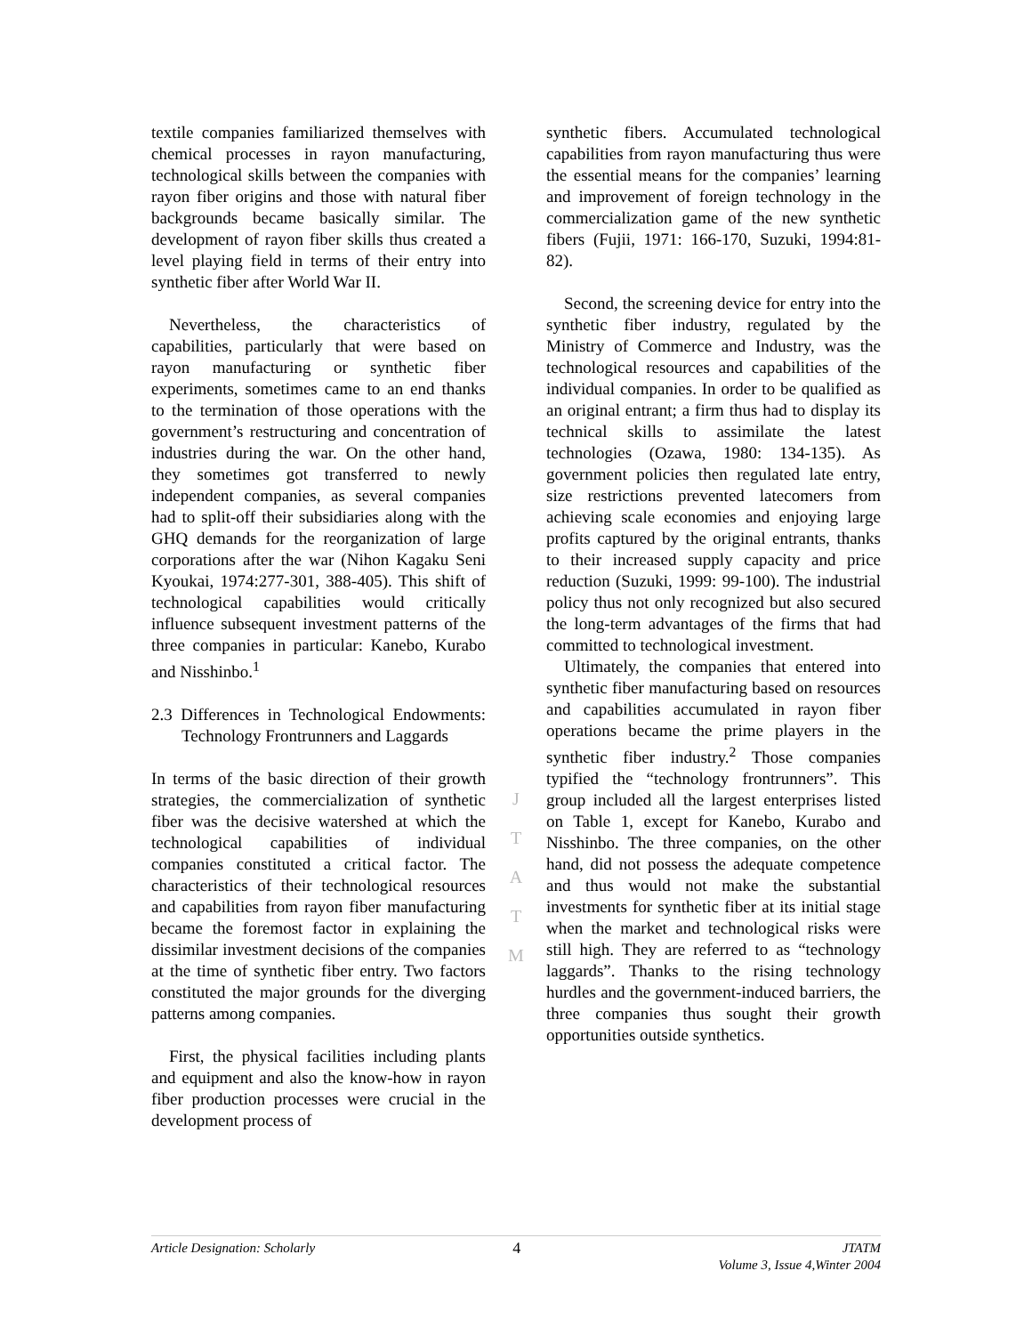textile companies familiarized themselves with chemical processes in rayon manufacturing, technological skills between the companies with rayon fiber origins and those with natural fiber backgrounds became basically similar. The development of rayon fiber skills thus created a level playing field in terms of their entry into synthetic fiber after World War II.
Nevertheless, the characteristics of capabilities, particularly that were based on rayon manufacturing or synthetic fiber experiments, sometimes came to an end thanks to the termination of those operations with the government’s restructuring and concentration of industries during the war. On the other hand, they sometimes got transferred to newly independent companies, as several companies had to split-off their subsidiaries along with the GHQ demands for the reorganization of large corporations after the war (Nihon Kagaku Seni Kyoukai, 1974:277-301, 388-405). This shift of technological capabilities would critically influence subsequent investment patterns of the three companies in particular: Kanebo, Kurabo and Nisshinbo.<sup>1</sup>
2.3 Differences in Technological Endowments: Technology Frontrunners and Laggards
In terms of the basic direction of their growth strategies, the commercialization of synthetic fiber was the decisive watershed at which the technological capabilities of individual companies constituted a critical factor. The characteristics of their technological resources and capabilities from rayon fiber manufacturing became the foremost factor in explaining the dissimilar investment decisions of the companies at the time of synthetic fiber entry. Two factors constituted the major grounds for the diverging patterns among companies.
First, the physical facilities including plants and equipment and also the know-how in rayon fiber production processes were crucial in the development process of
J
T
A
T
M
synthetic fibers. Accumulated technological capabilities from rayon manufacturing thus were the essential means for the companies’ learning and improvement of foreign technology in the commercialization game of the new synthetic fibers (Fujii, 1971: 166-170, Suzuki, 1994:81-82).
Second, the screening device for entry into the synthetic fiber industry, regulated by the Ministry of Commerce and Industry, was the technological resources and capabilities of the individual companies. In order to be qualified as an original entrant; a firm thus had to display its technical skills to assimilate the latest technologies (Ozawa, 1980: 134-135). As government policies then regulated late entry, size restrictions prevented latecomers from achieving scale economies and enjoying large profits captured by the original entrants, thanks to their increased supply capacity and price reduction (Suzuki, 1999: 99-100). The industrial policy thus not only recognized but also secured the long-term advantages of the firms that had committed to technological investment.
Ultimately, the companies that entered into synthetic fiber manufacturing based on resources and capabilities accumulated in rayon fiber operations became the prime players in the synthetic fiber industry.<sup>2</sup> Those companies typified the “technology frontrunners”. This group included all the largest enterprises listed on Table 1, except for Kanebo, Kurabo and Nisshinbo. The three companies, on the other hand, did not possess the adequate competence and thus would not make the substantial investments for synthetic fiber at its initial stage when the market and technological risks were still high. They are referred to as “technology laggards”. Thanks to the rising technology hurdles and the government-induced barriers, the three companies thus sought their growth opportunities outside synthetics.
Article Designation: Scholarly
4
JTATM
Volume 3, Issue 4,Winter 2004